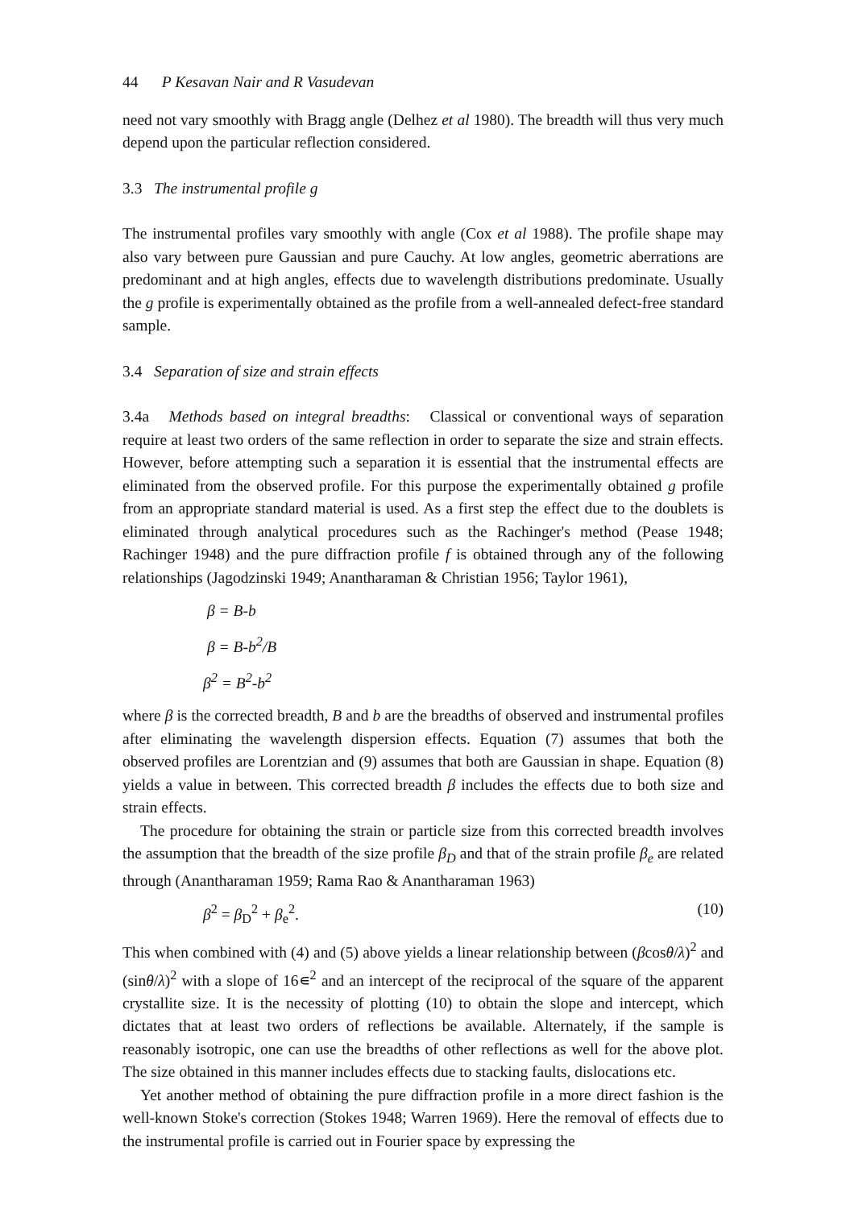44 P Kesavan Nair and R Vasudevan
need not vary smoothly with Bragg angle (Delhez et al 1980). The breadth will thus very much depend upon the particular reflection considered.
3.3 The instrumental profile g
The instrumental profiles vary smoothly with angle (Cox et al 1988). The profile shape may also vary between pure Gaussian and pure Cauchy. At low angles, geometric aberrations are predominant and at high angles, effects due to wavelength distributions predominate. Usually the g profile is experimentally obtained as the profile from a well-annealed defect-free standard sample.
3.4 Separation of size and strain effects
3.4a Methods based on integral breadths: Classical or conventional ways of separation require at least two orders of the same reflection in order to separate the size and strain effects. However, before attempting such a separation it is essential that the instrumental effects are eliminated from the observed profile. For this purpose the experimentally obtained g profile from an appropriate standard material is used. As a first step the effect due to the doublets is eliminated through analytical procedures such as the Rachinger's method (Pease 1948; Rachinger 1948) and the pure diffraction profile f is obtained through any of the following relationships (Jagodzinski 1949; Anantharaman & Christian 1956; Taylor 1961),
β = B-b
β = B-b<sup>2</sup>/B
β<sup>2</sup> = B<sup>2</sup>-b<sup>2</sup>
where β is the corrected breadth, B and b are the breadths of observed and instrumental profiles after eliminating the wavelength dispersion effects. Equation (7) assumes that both the observed profiles are Lorentzian and (9) assumes that both are Gaussian in shape. Equation (8) yields a value in between. This corrected breadth β includes the effects due to both size and strain effects.
The procedure for obtaining the strain or particle size from this corrected breadth involves the assumption that the breadth of the size profile β<sub>D</sub> and that of the strain profile β<sub>e</sub> are related through (Anantharaman 1959; Rama Rao & Anantharaman 1963)
β<sup>2</sup> = β<sub>D</sub><sup>2</sup> + β<sub>e</sub><sup>2</sup>. (10)
This when combined with (4) and (5) above yields a linear relationship between (βcosθ/λ)<sup>2</sup> and (sinθ/λ)<sup>2</sup> with a slope of 16∊<sup>2</sup> and an intercept of the reciprocal of the square of the apparent crystallite size. It is the necessity of plotting (10) to obtain the slope and intercept, which dictates that at least two orders of reflections be available. Alternately, if the sample is reasonably isotropic, one can use the breadths of other reflections as well for the above plot. The size obtained in this manner includes effects due to stacking faults, dislocations etc.
Yet another method of obtaining the pure diffraction profile in a more direct fashion is the well-known Stoke's correction (Stokes 1948; Warren 1969). Here the removal of effects due to the instrumental profile is carried out in Fourier space by expressing the